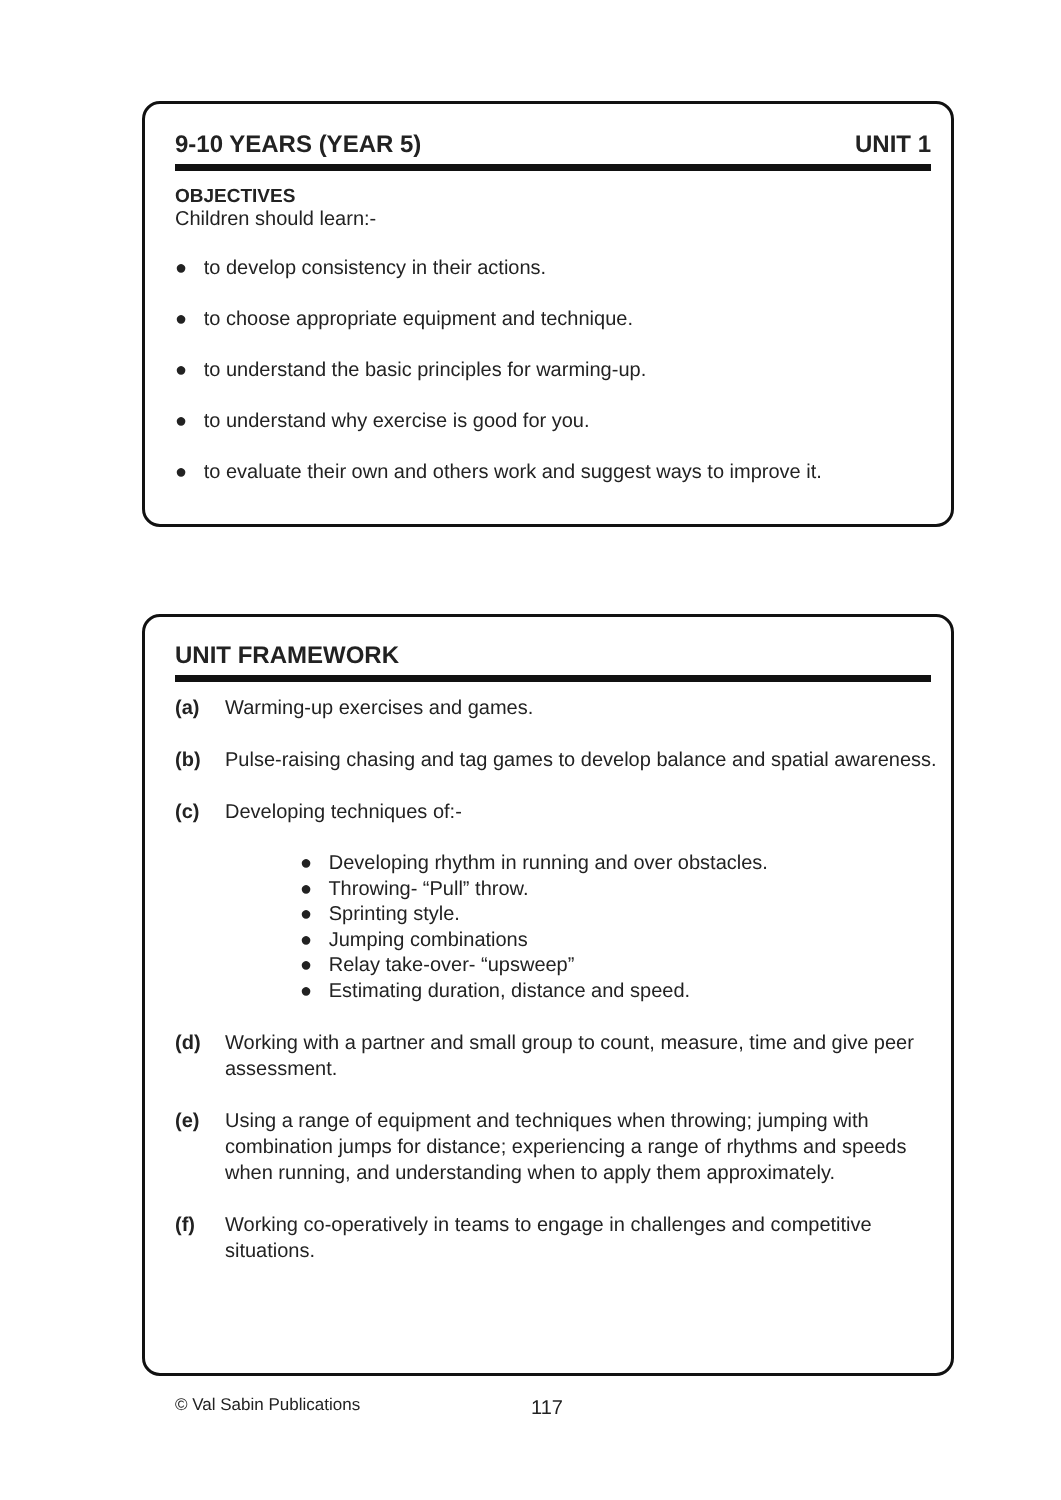9-10 YEARS (YEAR 5) UNIT 1
OBJECTIVES
Children should learn:-
● to develop consistency in their actions.
● to choose appropriate equipment and technique.
● to understand the basic principles for warming-up.
● to understand why exercise is good for you.
● to evaluate their own and others work and suggest ways to improve it.
UNIT FRAMEWORK
(a) Warming-up exercises and games.
(b) Pulse-raising chasing and tag games to develop balance and spatial awareness.
(c) Developing techniques of:-
● Developing rhythm in running and over obstacles.
● Throwing- “Pull” throw.
● Sprinting style.
● Jumping combinations
● Relay take-over- “upsweep”
● Estimating duration, distance and speed.
(d) Working with a partner and small group to count, measure, time and give peer assessment.
(e) Using a range of equipment and techniques when throwing; jumping with combination jumps for distance; experiencing a range of rhythms and speeds when running, and understanding when to apply them approximately.
(f) Working co-operatively in teams to engage in challenges and competitive situations.
© Val Sabin Publications 117